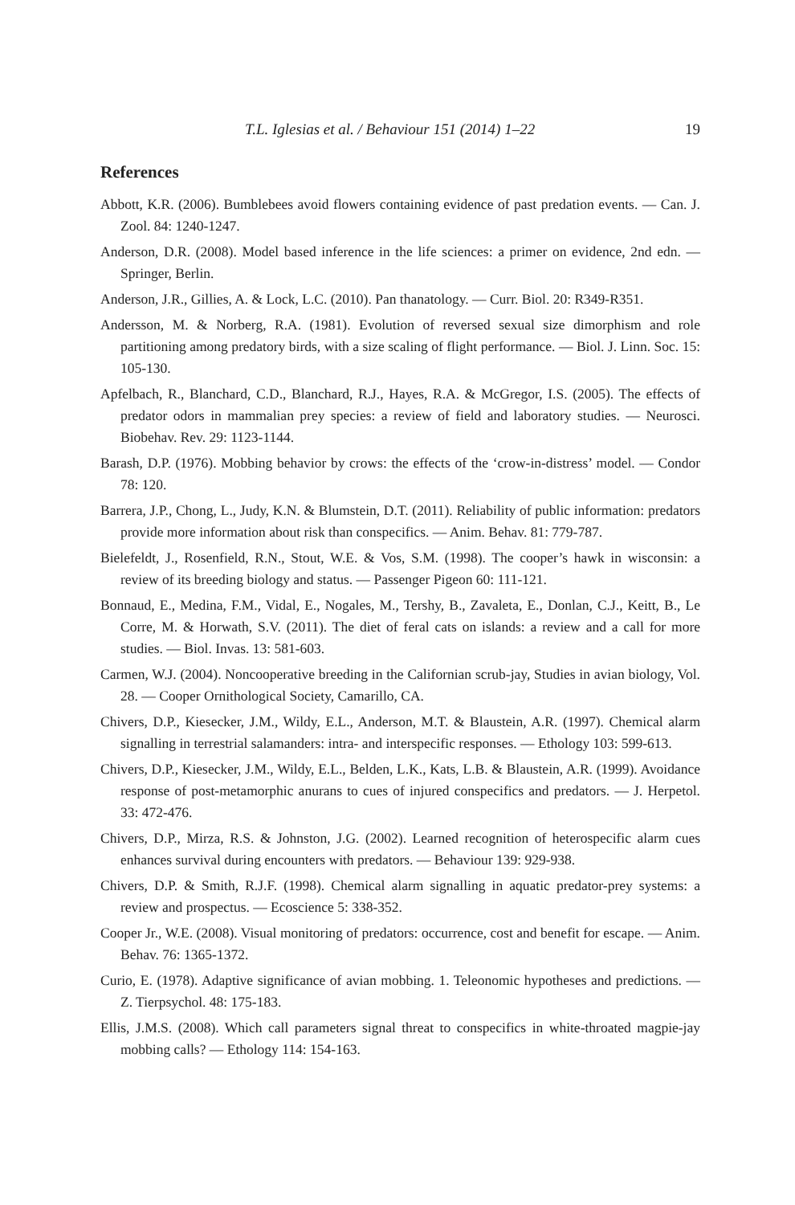T.L. Iglesias et al. / Behaviour 151 (2014) 1–22 19
References
Abbott, K.R. (2006). Bumblebees avoid flowers containing evidence of past predation events. — Can. J. Zool. 84: 1240-1247.
Anderson, D.R. (2008). Model based inference in the life sciences: a primer on evidence, 2nd edn. — Springer, Berlin.
Anderson, J.R., Gillies, A. & Lock, L.C. (2010). Pan thanatology. — Curr. Biol. 20: R349-R351.
Andersson, M. & Norberg, R.A. (1981). Evolution of reversed sexual size dimorphism and role partitioning among predatory birds, with a size scaling of flight performance. — Biol. J. Linn. Soc. 15: 105-130.
Apfelbach, R., Blanchard, C.D., Blanchard, R.J., Hayes, R.A. & McGregor, I.S. (2005). The effects of predator odors in mammalian prey species: a review of field and laboratory studies. — Neurosci. Biobehav. Rev. 29: 1123-1144.
Barash, D.P. (1976). Mobbing behavior by crows: the effects of the ‘crow-in-distress’ model. — Condor 78: 120.
Barrera, J.P., Chong, L., Judy, K.N. & Blumstein, D.T. (2011). Reliability of public information: predators provide more information about risk than conspecifics. — Anim. Behav. 81: 779-787.
Bielefeldt, J., Rosenfield, R.N., Stout, W.E. & Vos, S.M. (1998). The cooper’s hawk in wisconsin: a review of its breeding biology and status. — Passenger Pigeon 60: 111-121.
Bonnaud, E., Medina, F.M., Vidal, E., Nogales, M., Tershy, B., Zavaleta, E., Donlan, C.J., Keitt, B., Le Corre, M. & Horwath, S.V. (2011). The diet of feral cats on islands: a review and a call for more studies. — Biol. Invas. 13: 581-603.
Carmen, W.J. (2004). Noncooperative breeding in the Californian scrub-jay, Studies in avian biology, Vol. 28. — Cooper Ornithological Society, Camarillo, CA.
Chivers, D.P., Kiesecker, J.M., Wildy, E.L., Anderson, M.T. & Blaustein, A.R. (1997). Chemical alarm signalling in terrestrial salamanders: intra- and interspecific responses. — Ethology 103: 599-613.
Chivers, D.P., Kiesecker, J.M., Wildy, E.L., Belden, L.K., Kats, L.B. & Blaustein, A.R. (1999). Avoidance response of post-metamorphic anurans to cues of injured conspecifics and predators. — J. Herpetol. 33: 472-476.
Chivers, D.P., Mirza, R.S. & Johnston, J.G. (2002). Learned recognition of heterospecific alarm cues enhances survival during encounters with predators. — Behaviour 139: 929-938.
Chivers, D.P. & Smith, R.J.F. (1998). Chemical alarm signalling in aquatic predator-prey systems: a review and prospectus. — Ecoscience 5: 338-352.
Cooper Jr., W.E. (2008). Visual monitoring of predators: occurrence, cost and benefit for escape. — Anim. Behav. 76: 1365-1372.
Curio, E. (1978). Adaptive significance of avian mobbing. 1. Teleonomic hypotheses and predictions. — Z. Tierpsychol. 48: 175-183.
Ellis, J.M.S. (2008). Which call parameters signal threat to conspecifics in white-throated magpie-jay mobbing calls? — Ethology 114: 154-163.